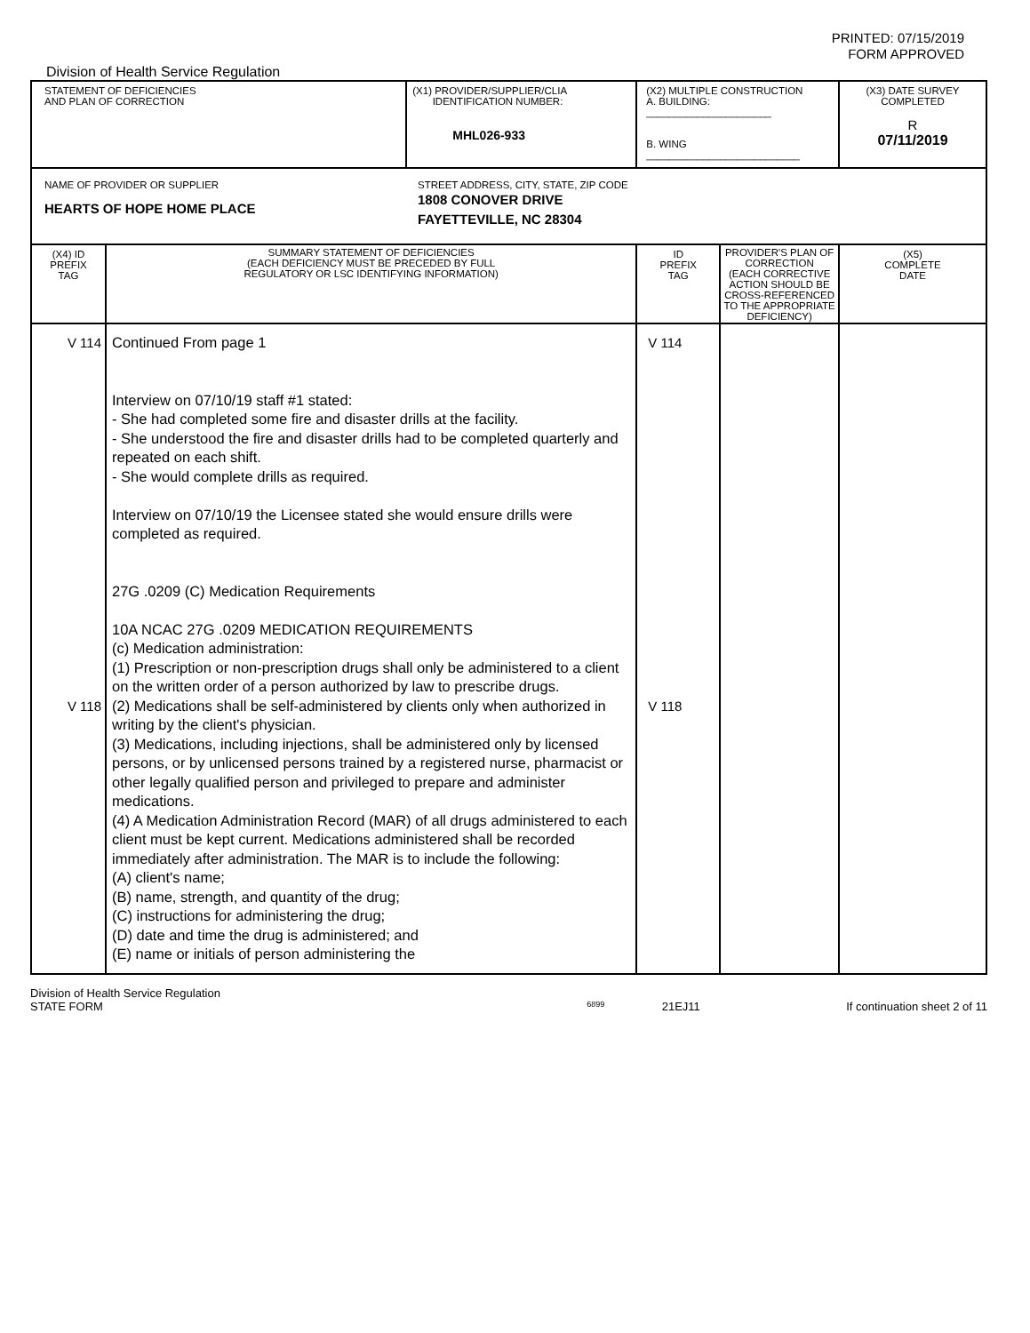PRINTED: 07/15/2019
FORM APPROVED
Division of Health Service Regulation
| STATEMENT OF DEFICIENCIES AND PLAN OF CORRECTION | | (X1) PROVIDER/SUPPLIER/CLIA IDENTIFICATION NUMBER: MHL026-933 | (X2) MULTIPLE CONSTRUCTION A. BUILDING: ______________________ B. WING ___________________________ | | (X3) DATE SURVEY COMPLETED R 07/11/2019 |
| NAME OF PROVIDER OR SUPPLIER HEARTS OF HOPE HOME PLACE STREET ADDRESS, CITY, STATE, ZIP CODE 1808 CONOVER DRIVE FAYETTEVILLE, NC 28304 | | | | | |
| (X4) ID PREFIX TAG | SUMMARY STATEMENT OF DEFICIENCIES (EACH DEFICIENCY MUST BE PRECEDED BY FULL REGULATORY OR LSC IDENTIFYING INFORMATION) | | ID PREFIX TAG | PROVIDER'S PLAN OF CORRECTION (EACH CORRECTIVE ACTION SHOULD BE CROSS-REFERENCED TO THE APPROPRIATE DEFICIENCY) | (X5) COMPLETE DATE |
| V 114 V 118 | Continued From page 1 Interview on 07/10/19 staff #1 stated: - She had completed some fire and disaster drills at the facility. - She understood the fire and disaster drills had to be completed quarterly and repeated on each shift. - She would complete drills as required. Interview on 07/10/19 the Licensee stated she would ensure drills were completed as required. 27G .0209 (C) Medication Requirements 10A NCAC 27G .0209 MEDICATION REQUIREMENTS (c) Medication administration: (1) Prescription or non-prescription drugs shall only be administered to a client on the written order of a person authorized by law to prescribe drugs. (2) Medications shall be self-administered by clients only when authorized in writing by the client's physician. (3) Medications, including injections, shall be administered only by licensed persons, or by unlicensed persons trained by a registered nurse, pharmacist or other legally qualified person and privileged to prepare and administer medications. (4) A Medication Administration Record (MAR) of all drugs administered to each client must be kept current. Medications administered shall be recorded immediately after administration. The MAR is to include the following: (A) client's name; (B) name, strength, and quantity of the drug; (C) instructions for administering the drug; (D) date and time the drug is administered; and (E) name or initials of person administering the | | V 114 V 118 | | |
Division of Health Service Regulation
STATE FORM 6899 21EJ11 If continuation sheet 2 of 11